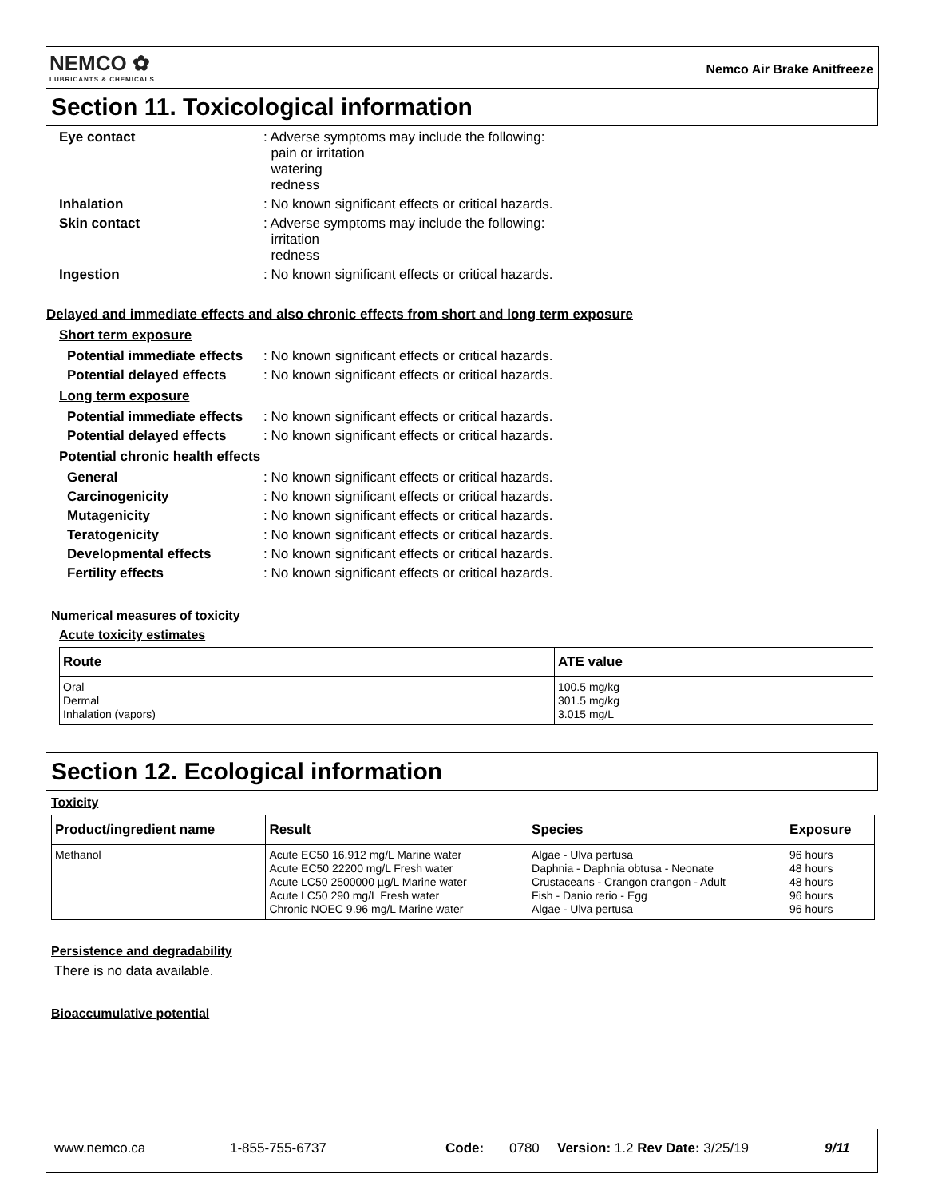NEMCO ✿
LUBRICANTS & CHEMICALS
Nemco Air Brake Anitfreeze
Section 11. Toxicological information
Eye contact : Adverse symptoms may include the following:
pain or irritation
watering
redness
Inhalation : No known significant effects or critical hazards.
Skin contact : Adverse symptoms may include the following:
irritation
redness
Ingestion : No known significant effects or critical hazards.
Delayed and immediate effects and also chronic effects from short and long term exposure
Short term exposure
Potential immediate effects
: No known significant effects or critical hazards.
Potential delayed effects
: No known significant effects or critical hazards.
Long term exposure
Potential immediate effects
: No known significant effects or critical hazards.
Potential delayed effects
: No known significant effects or critical hazards.
Potential chronic health effects
General : No known significant effects or critical hazards.
Carcinogenicity : No known significant effects or critical hazards.
Mutagenicity : No known significant effects or critical hazards.
Teratogenicity : No known significant effects or critical hazards.
Developmental effects : No known significant effects or critical hazards.
Fertility effects : No known significant effects or critical hazards.
Numerical measures of toxicity
Acute toxicity estimates
| Route | ATE value |
| --- | --- |
| Oral Dermal Inhalation (vapors) | 100.5 mg/kg 301.5 mg/kg 3.015 mg/L |
Section 12. Ecological information
Toxicity
| Product/ingredient name | Result | Species | Exposure |
| --- | --- | --- | --- |
| Methanol | Acute EC50 16.912 mg/L Marine water Acute EC50 22200 mg/L Fresh water Acute LC50 2500000 µg/L Marine water Acute LC50 290 mg/L Fresh water Chronic NOEC 9.96 mg/L Marine water | Algae - Ulva pertusa Daphnia - Daphnia obtusa - Neonate Crustaceans - Crangon crangon - Adult Fish - Danio rerio - Egg Algae - Ulva pertusa | 96 hours 48 hours 48 hours 96 hours 96 hours |
Persistence and degradability
There is no data available.
Bioaccumulative potential
www.nemco.ca 1-855-755-6737 Code: 0780 Version: 1.2 Rev Date: 3/25/19 9/11